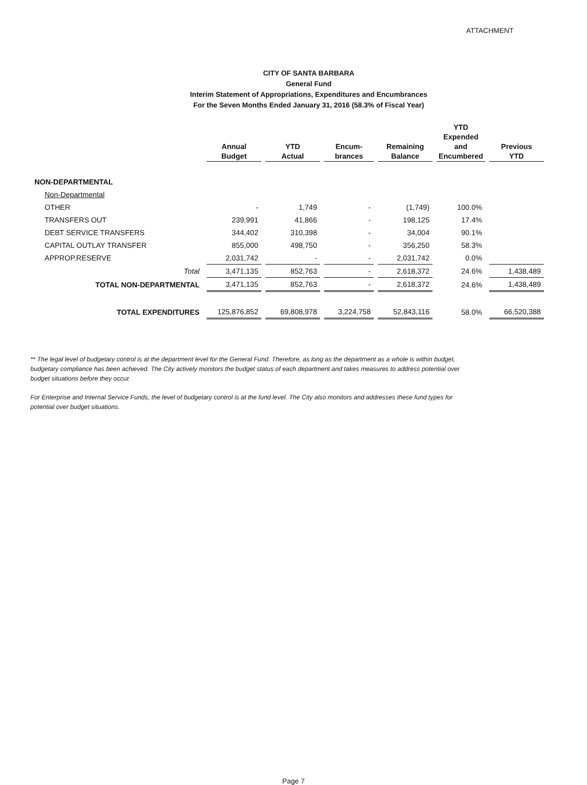ATTACHMENT
CITY OF SANTA BARBARA
General Fund
Interim Statement of Appropriations, Expenditures and Encumbrances
For the Seven Months Ended January 31, 2016 (58.3% of Fiscal Year)
| | Annual Budget | YTD Actual | Encum- brances | Remaining Balance | YTD Expended and Encumbered | Previous YTD |
| --- | --- | --- | --- | --- | --- | --- |
| NON-DEPARTMENTAL | | | | | | |
| Non-Departmental | | | | | | |
| OTHER | - | 1,749 | - | (1,749) | 100.0% | |
| TRANSFERS OUT | 239,991 | 41,866 | - | 198,125 | 17.4% | |
| DEBT SERVICE TRANSFERS | 344,402 | 310,398 | - | 34,004 | 90.1% | |
| CAPITAL OUTLAY TRANSFER | 855,000 | 498,750 | - | 356,250 | 58.3% | |
| APPROP.RESERVE | 2,031,742 | - | - | 2,031,742 | 0.0% | |
| Total | 3,471,135 | 852,763 | - | 2,618,372 | 24.6% | 1,438,489 |
| TOTAL NON-DEPARTMENTAL | 3,471,135 | 852,763 | - | 2,618,372 | 24.6% | 1,438,489 |
| TOTAL EXPENDITURES | 125,876,852 | 69,808,978 | 3,224,758 | 52,843,116 | 58.0% | 66,520,388 |
** The legal level of budgetary control is at the department level for the General Fund. Therefore, as long as the department as a whole is within budget, budgetary compliance has been achieved. The City actively monitors the budget status of each department and takes measures to address potential over budget situations before they occur.
For Enterprise and Internal Service Funds, the level of budgetary control is at the fund level. The City also monitors and addresses these fund types for potential over budget situations.
Page 7